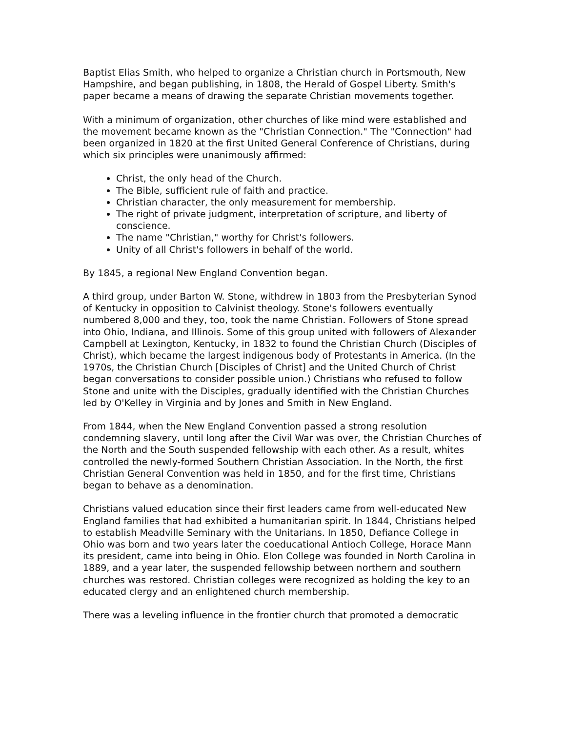Baptist Elias Smith, who helped to organize a Christian church in Portsmouth, New Hampshire, and began publishing, in 1808, the Herald of Gospel Liberty. Smith's paper became a means of drawing the separate Christian movements together.
With a minimum of organization, other churches of like mind were established and the movement became known as the "Christian Connection." The "Connection" had been organized in 1820 at the first United General Conference of Christians, during which six principles were unanimously affirmed:
Christ, the only head of the Church.
The Bible, sufficient rule of faith and practice.
Christian character, the only measurement for membership.
The right of private judgment, interpretation of scripture, and liberty of conscience.
The name "Christian," worthy for Christ's followers.
Unity of all Christ's followers in behalf of the world.
By 1845, a regional New England Convention began.
A third group, under Barton W. Stone, withdrew in 1803 from the Presbyterian Synod of Kentucky in opposition to Calvinist theology. Stone's followers eventually numbered 8,000 and they, too, took the name Christian. Followers of Stone spread into Ohio, Indiana, and Illinois. Some of this group united with followers of Alexander Campbell at Lexington, Kentucky, in 1832 to found the Christian Church (Disciples of Christ), which became the largest indigenous body of Protestants in America. (In the 1970s, the Christian Church [Disciples of Christ] and the United Church of Christ began conversations to consider possible union.) Christians who refused to follow Stone and unite with the Disciples, gradually identified with the Christian Churches led by O'Kelley in Virginia and by Jones and Smith in New England.
From 1844, when the New England Convention passed a strong resolution condemning slavery, until long after the Civil War was over, the Christian Churches of the North and the South suspended fellowship with each other. As a result, whites controlled the newly-formed Southern Christian Association. In the North, the first Christian General Convention was held in 1850, and for the first time, Christians began to behave as a denomination.
Christians valued education since their first leaders came from well-educated New England families that had exhibited a humanitarian spirit. In 1844, Christians helped to establish Meadville Seminary with the Unitarians. In 1850, Defiance College in Ohio was born and two years later the coeducational Antioch College, Horace Mann its president, came into being in Ohio. Elon College was founded in North Carolina in 1889, and a year later, the suspended fellowship between northern and southern churches was restored. Christian colleges were recognized as holding the key to an educated clergy and an enlightened church membership.
There was a leveling influence in the frontier church that promoted a democratic